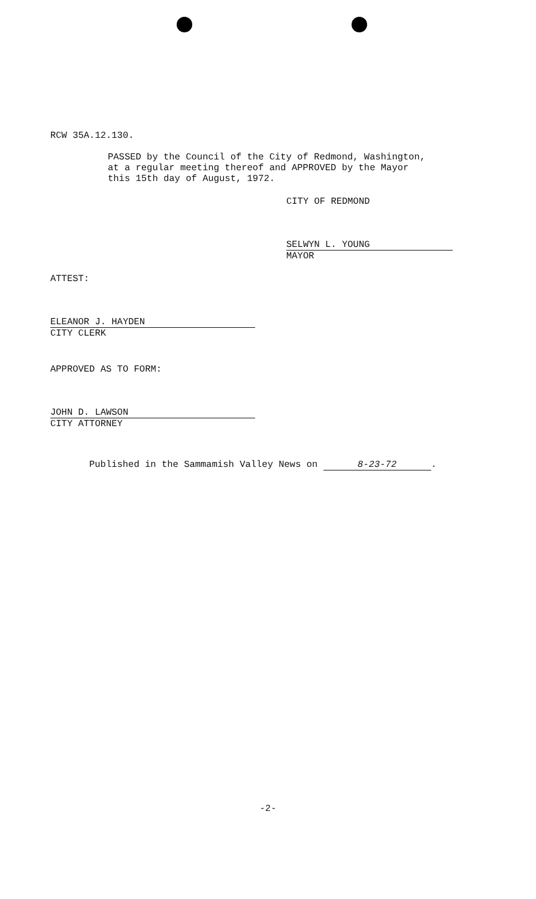RCW 35A.12.130.
PASSED by the Council of the City of Redmond, Washington,
at a regular meeting thereof and APPROVED by the Mayor
this 15th day of August, 1972.
CITY OF REDMOND
SELWYN L. YOUNG
MAYOR
ATTEST:
ELEANOR J. HAYDEN
CITY CLERK
APPROVED AS TO FORM:
JOHN D. LAWSON
CITY ATTORNEY
Published in the Sammamish Valley News on 8-23-72.
-2-